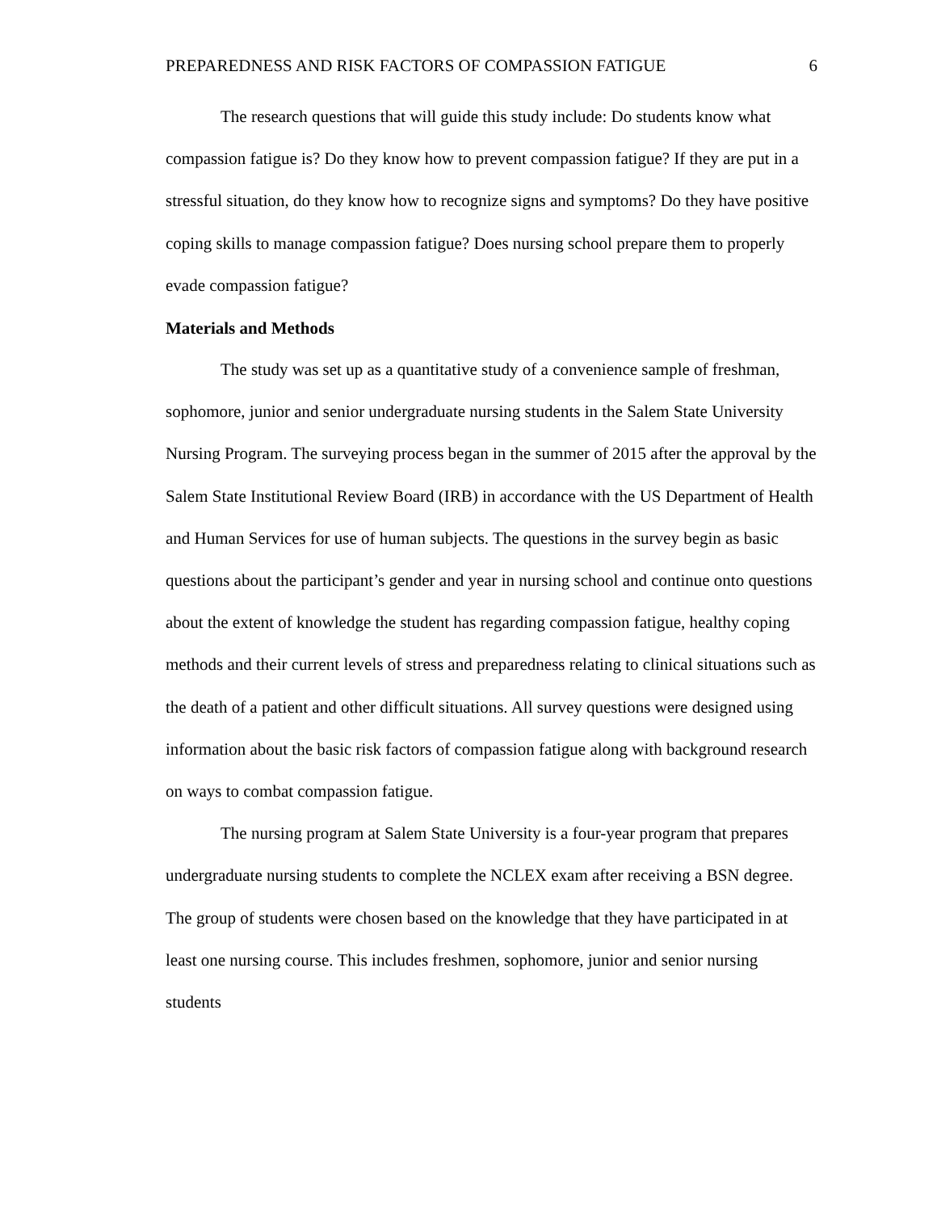PREPAREDNESS AND RISK FACTORS OF COMPASSION FATIGUE 6
The research questions that will guide this study include: Do students know what compassion fatigue is? Do they know how to prevent compassion fatigue? If they are put in a stressful situation, do they know how to recognize signs and symptoms? Do they have positive coping skills to manage compassion fatigue? Does nursing school prepare them to properly evade compassion fatigue?
Materials and Methods
The study was set up as a quantitative study of a convenience sample of freshman, sophomore, junior and senior undergraduate nursing students in the Salem State University Nursing Program. The surveying process began in the summer of 2015 after the approval by the Salem State Institutional Review Board (IRB) in accordance with the US Department of Health and Human Services for use of human subjects. The questions in the survey begin as basic questions about the participant’s gender and year in nursing school and continue onto questions about the extent of knowledge the student has regarding compassion fatigue, healthy coping methods and their current levels of stress and preparedness relating to clinical situations such as the death of a patient and other difficult situations. All survey questions were designed using information about the basic risk factors of compassion fatigue along with background research on ways to combat compassion fatigue.
The nursing program at Salem State University is a four-year program that prepares undergraduate nursing students to complete the NCLEX exam after receiving a BSN degree. The group of students were chosen based on the knowledge that they have participated in at least one nursing course. This includes freshmen, sophomore, junior and senior nursing students